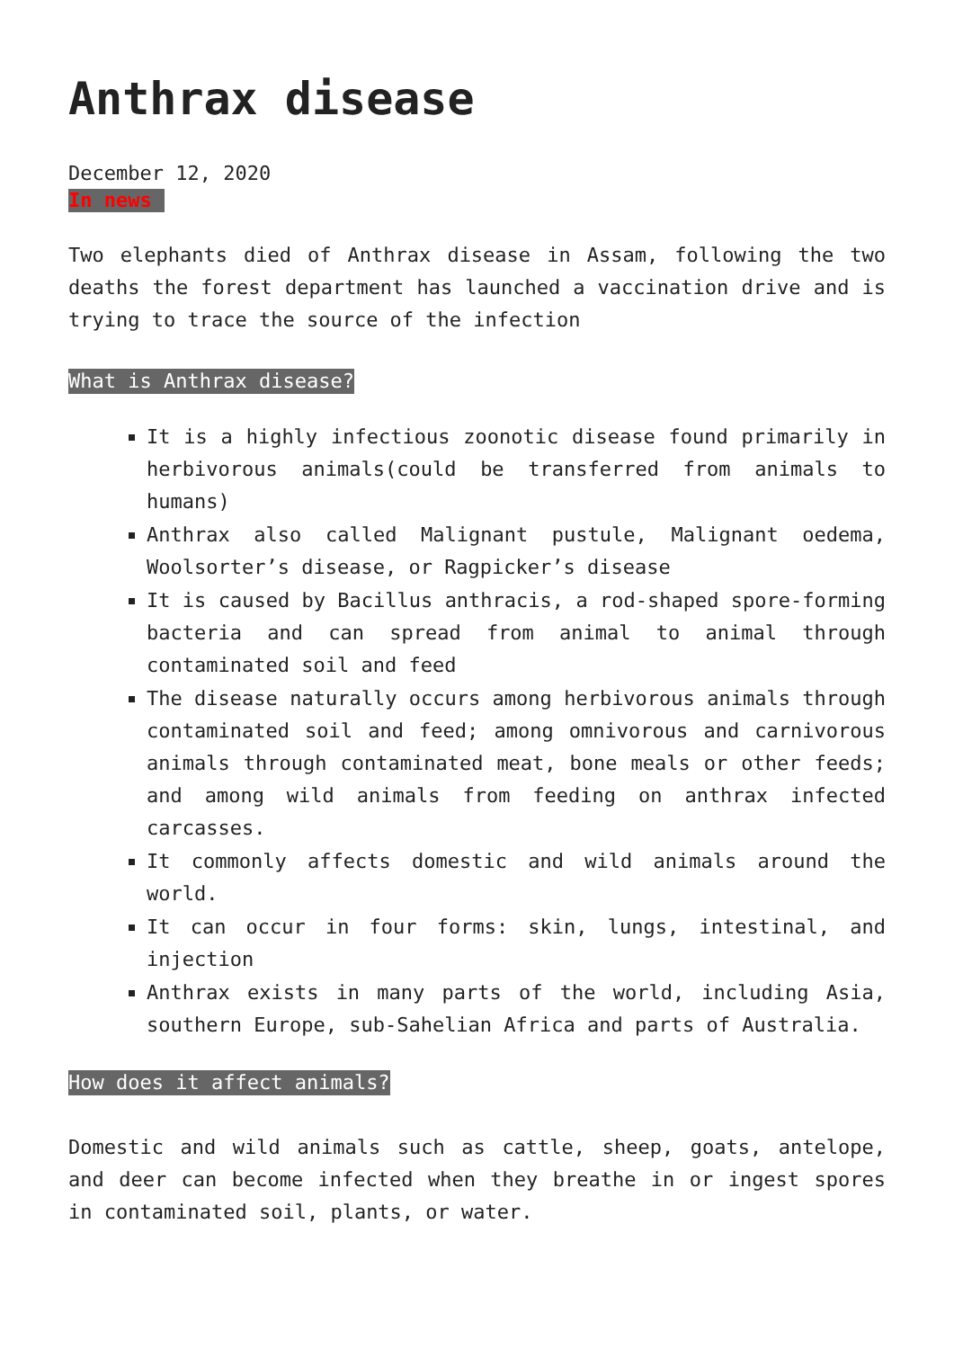Anthrax disease
December 12, 2020
In news
Two elephants died of Anthrax disease in Assam, following the two deaths the forest department has launched a vaccination drive and is trying to trace the source of the infection
What is Anthrax disease?
It is a highly infectious zoonotic disease found primarily in herbivorous animals(could be transferred from animals to humans)
Anthrax also called Malignant pustule, Malignant oedema, Woolsorter’s disease, or Ragpicker’s disease
It is caused by Bacillus anthracis, a rod-shaped spore-forming bacteria and can spread from animal to animal through contaminated soil and feed
The disease naturally occurs among herbivorous animals through contaminated soil and feed; among omnivorous and carnivorous animals through contaminated meat, bone meals or other feeds; and among wild animals from feeding on anthrax infected carcasses.
It commonly affects domestic and wild animals around the world.
It can occur in four forms: skin, lungs, intestinal, and injection
Anthrax exists in many parts of the world, including Asia, southern Europe, sub-Sahelian Africa and parts of Australia.
How does it affect animals?
Domestic and wild animals such as cattle, sheep, goats, antelope, and deer can become infected when they breathe in or ingest spores in contaminated soil, plants, or water.